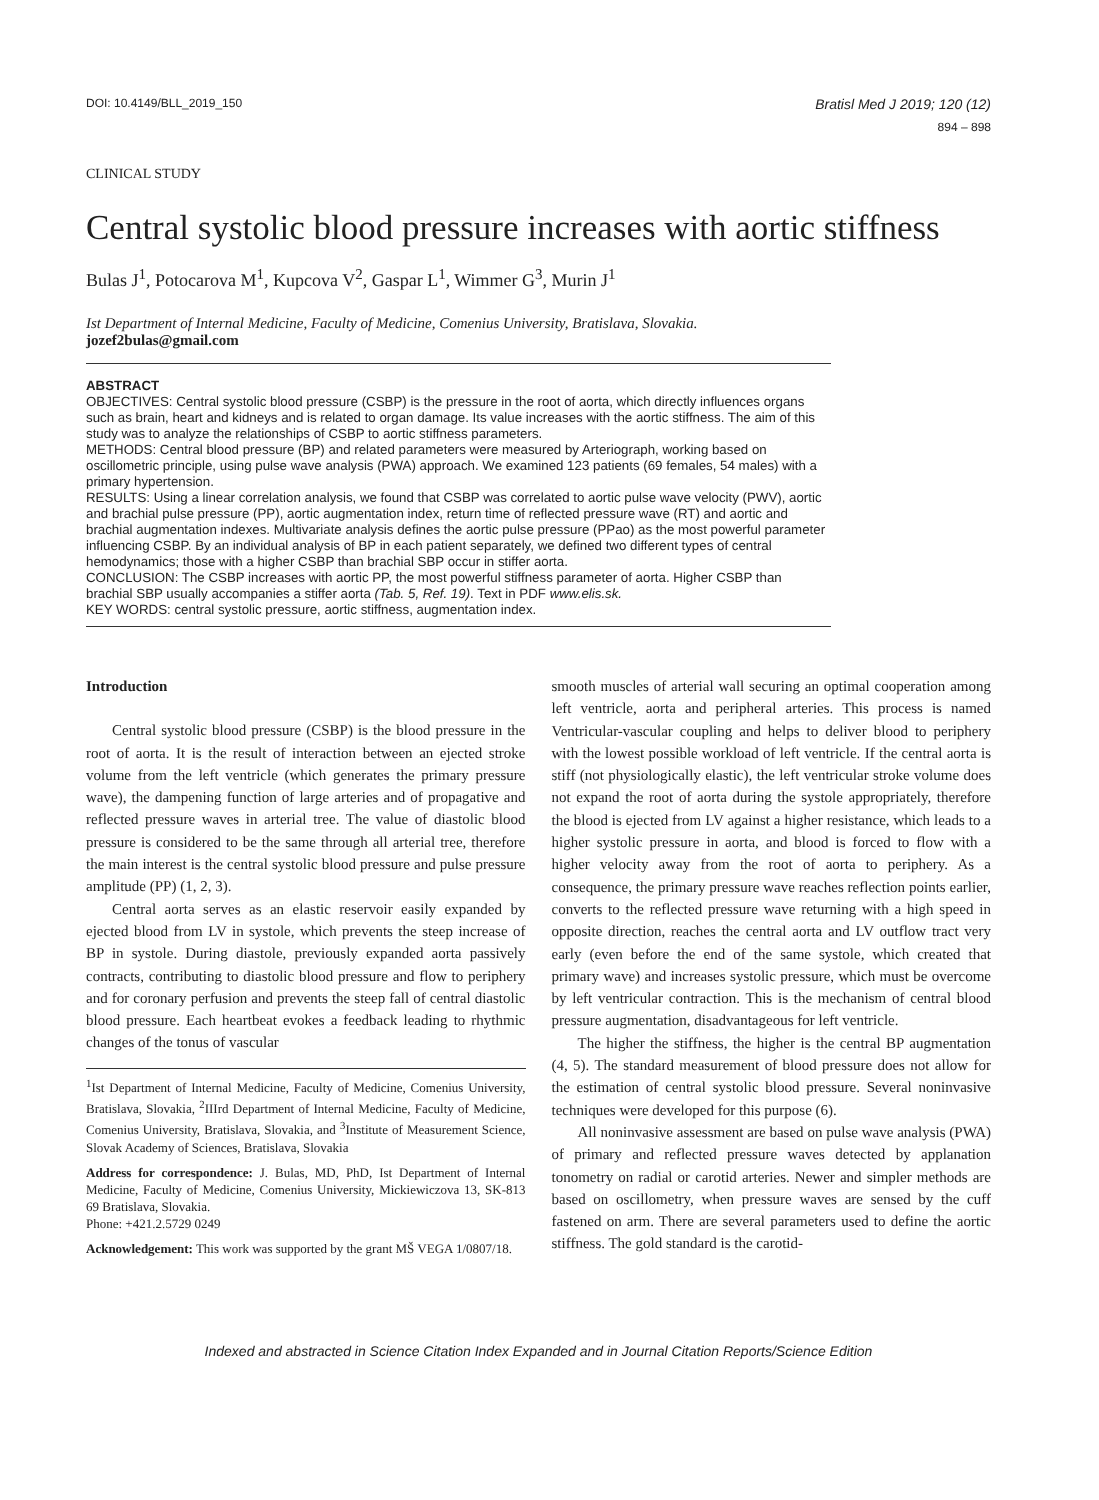DOI: 10.4149/BLL_2019_150
Bratisl Med J 2019; 120 (12)
894 – 898
CLINICAL STUDY
Central systolic blood pressure increases with aortic stiffness
Bulas J<sup>1</sup>, Potocarova M<sup>1</sup>, Kupcova V<sup>2</sup>, Gaspar L<sup>1</sup>, Wimmer G<sup>3</sup>, Murin J<sup>1</sup>
Ist Department of Internal Medicine, Faculty of Medicine, Comenius University, Bratislava, Slovakia.
jozef2bulas@gmail.com
ABSTRACT
OBJECTIVES: Central systolic blood pressure (CSBP) is the pressure in the root of aorta, which directly influences organs such as brain, heart and kidneys and is related to organ damage. Its value increases with the aortic stiffness. The aim of this study was to analyze the relationships of CSBP to aortic stiffness parameters.
METHODS: Central blood pressure (BP) and related parameters were measured by Arteriograph, working based on oscillometric principle, using pulse wave analysis (PWA) approach. We examined 123 patients (69 females, 54 males) with a primary hypertension.
RESULTS: Using a linear correlation analysis, we found that CSBP was correlated to aortic pulse wave velocity (PWV), aortic and brachial pulse pressure (PP), aortic augmentation index, return time of reflected pressure wave (RT) and aortic and brachial augmentation indexes. Multivariate analysis defines the aortic pulse pressure (PPao) as the most powerful parameter influencing CSBP. By an individual analysis of BP in each patient separately, we defined two different types of central hemodynamics; those with a higher CSBP than brachial SBP occur in stiffer aorta.
CONCLUSION: The CSBP increases with aortic PP, the most powerful stiffness parameter of aorta. Higher CSBP than brachial SBP usually accompanies a stiffer aorta (Tab. 5, Ref. 19). Text in PDF www.elis.sk.
KEY WORDS: central systolic pressure, aortic stiffness, augmentation index.
Introduction
Central systolic blood pressure (CSBP) is the blood pressure in the root of aorta. It is the result of interaction between an ejected stroke volume from the left ventricle (which generates the primary pressure wave), the dampening function of large arteries and of propagative and reflected pressure waves in arterial tree. The value of diastolic blood pressure is considered to be the same through all arterial tree, therefore the main interest is the central systolic blood pressure and pulse pressure amplitude (PP) (1, 2, 3).
Central aorta serves as an elastic reservoir easily expanded by ejected blood from LV in systole, which prevents the steep increase of BP in systole. During diastole, previously expanded aorta passively contracts, contributing to diastolic blood pressure and flow to periphery and for coronary perfusion and prevents the steep fall of central diastolic blood pressure. Each heartbeat evokes a feedback leading to rhythmic changes of the tonus of vascular
<sup>1</sup> Ist Department of Internal Medicine, Faculty of Medicine, Comenius University, Bratislava, Slovakia, <sup>2</sup>IIIrd Department of Internal Medicine, Faculty of Medicine, Comenius University, Bratislava, Slovakia, and <sup>3</sup>Institute of Measurement Science, Slovak Academy of Sciences, Bratislava, Slovakia
Address for correspondence: J. Bulas, MD, PhD, Ist Department of Internal Medicine, Faculty of Medicine, Comenius University, Mickiewiczova 13, SK-813 69 Bratislava, Slovakia.
Phone: +421.2.5729 0249
Acknowledgement: This work was supported by the grant MŠ VEGA 1/0807/18.
smooth muscles of arterial wall securing an optimal cooperation among left ventricle, aorta and peripheral arteries. This process is named Ventricular-vascular coupling and helps to deliver blood to periphery with the lowest possible workload of left ventricle. If the central aorta is stiff (not physiologically elastic), the left ventricular stroke volume does not expand the root of aorta during the systole appropriately, therefore the blood is ejected from LV against a higher resistance, which leads to a higher systolic pressure in aorta, and blood is forced to flow with a higher velocity away from the root of aorta to periphery. As a consequence, the primary pressure wave reaches reflection points earlier, converts to the reflected pressure wave returning with a high speed in opposite direction, reaches the central aorta and LV outflow tract very early (even before the end of the same systole, which created that primary wave) and increases systolic pressure, which must be overcome by left ventricular contraction. This is the mechanism of central blood pressure augmentation, disadvantageous for left ventricle.
The higher the stiffness, the higher is the central BP augmentation (4, 5). The standard measurement of blood pressure does not allow for the estimation of central systolic blood pressure. Several noninvasive techniques were developed for this purpose (6).
All noninvasive assessment are based on pulse wave analysis (PWA) of primary and reflected pressure waves detected by applanation tonometry on radial or carotid arteries. Newer and simpler methods are based on oscillometry, when pressure waves are sensed by the cuff fastened on arm. There are several parameters used to define the aortic stiffness. The gold standard is the carotid-
Indexed and abstracted in Science Citation Index Expanded and in Journal Citation Reports/Science Edition